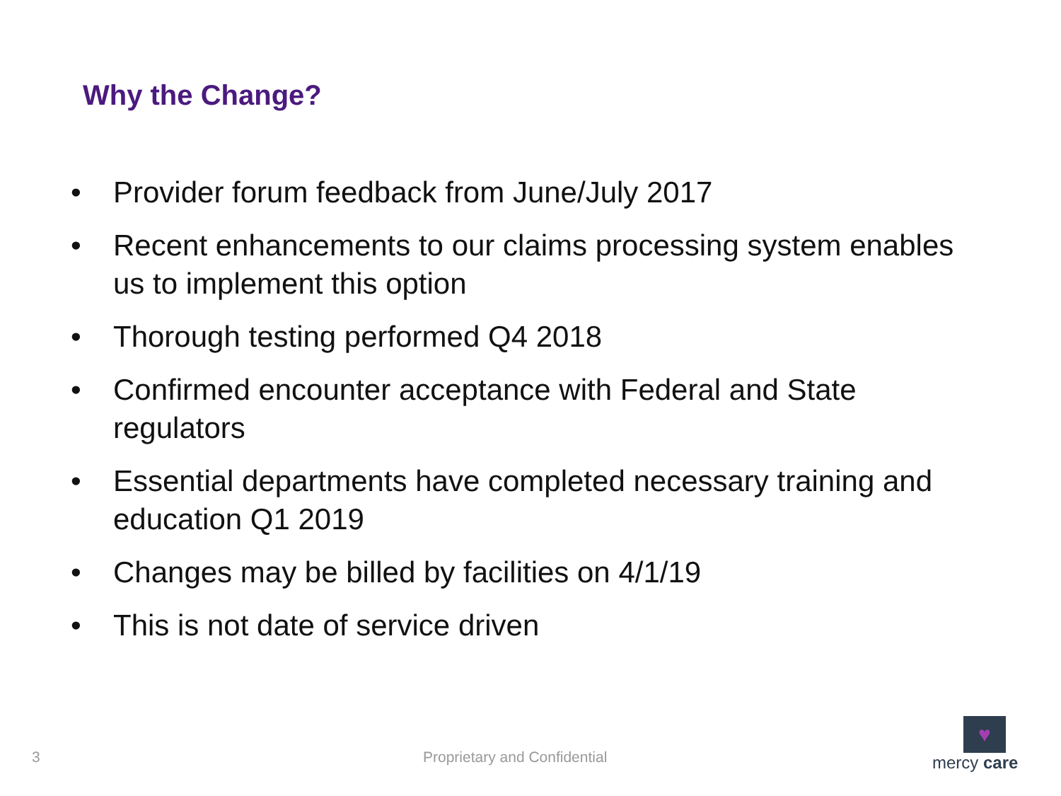Why the Change?
• Provider forum feedback from June/July 2017
• Recent enhancements to our claims processing system enables us to implement this option
• Thorough testing performed Q4 2018
• Confirmed encounter acceptance with Federal and State regulators
• Essential departments have completed necessary training and education Q1 2019
• Changes may be billed by facilities on 4/1/19
• This is not date of service driven
3 Proprietary and Confidential
♥
mercy care